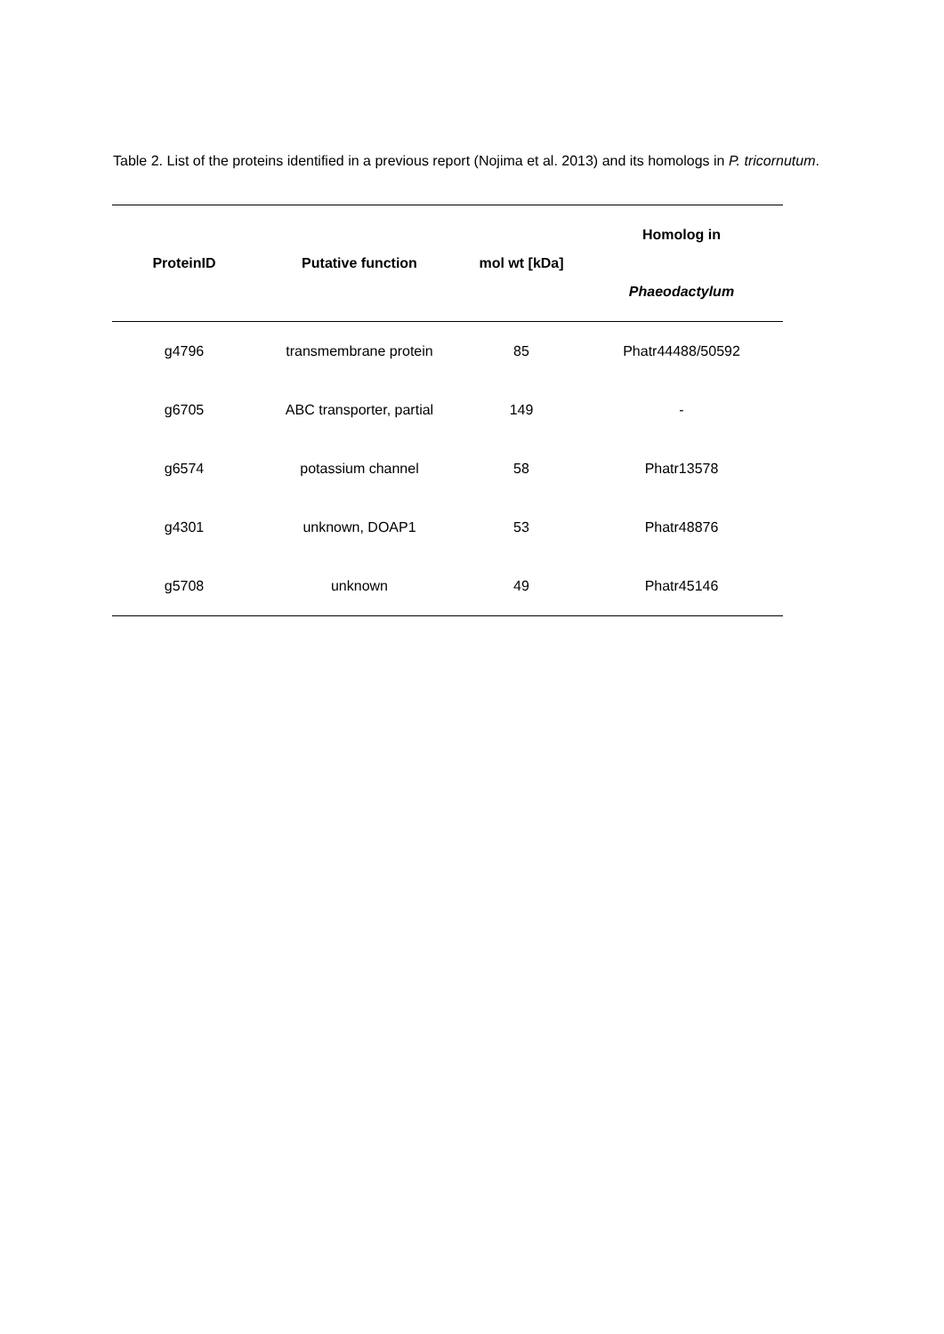Table 2. List of the proteins identified in a previous report (Nojima et al. 2013) and its homologs in P. tricornutum.
| ProteinID | Putative function | mol wt [kDa] | Homolog in Phaeodactylum |
| --- | --- | --- | --- |
| g4796 | transmembrane protein | 85 | Phatr44488/50592 |
| g6705 | ABC transporter, partial | 149 | - |
| g6574 | potassium channel | 58 | Phatr13578 |
| g4301 | unknown, DOAP1 | 53 | Phatr48876 |
| g5708 | unknown | 49 | Phatr45146 |